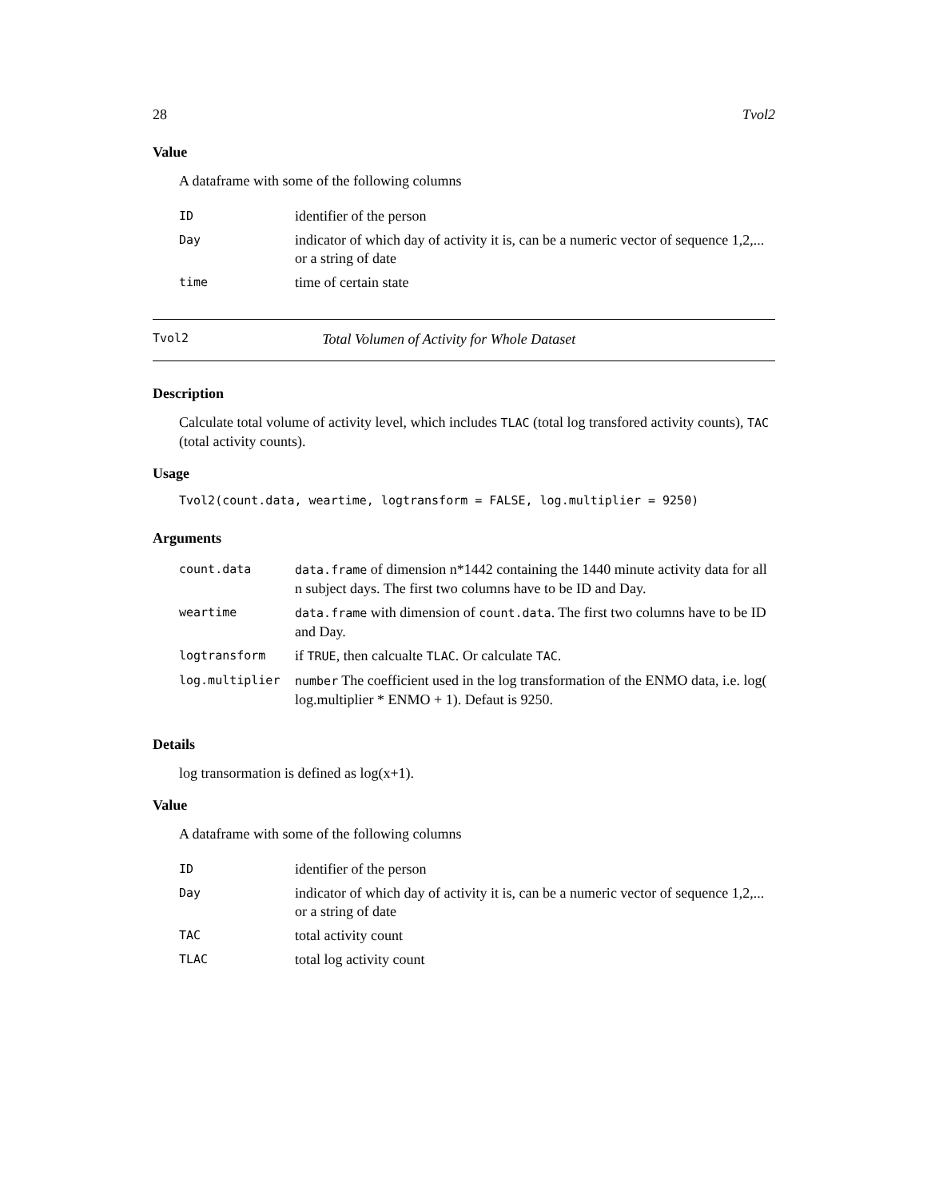28 Tvol2
Value
A dataframe with some of the following columns
| ID | identifier of the person |
| Day | indicator of which day of activity it is, can be a numeric vector of sequence 1,2,... or a string of date |
| time | time of certain state |
Tvol2 Total Volumen of Activity for Whole Dataset
Description
Calculate total volume of activity level, which includes TLAC (total log transfored activity counts), TAC (total activity counts).
Usage
Tvol2(count.data, weartime, logtransform = FALSE, log.multiplier = 9250)
Arguments
| count.data | data.frame of dimension n*1442 containing the 1440 minute activity data for all n subject days. The first two columns have to be ID and Day. |
| weartime | data.frame with dimension of count.data . The first two columns have to be ID and Day. |
| logtransform | if TRUE , then calcualte TLAC . Or calculate TAC . |
| log.multiplier | number The coefficient used in the log transformation of the ENMO data, i.e. log( log.multiplier * ENMO + 1). Defaut is 9250. |
Details
log transormation is defined as log(x+1).
Value
A dataframe with some of the following columns
| ID | identifier of the person |
| Day | indicator of which day of activity it is, can be a numeric vector of sequence 1,2,... or a string of date |
| TAC | total activity count |
| TLAC | total log activity count |